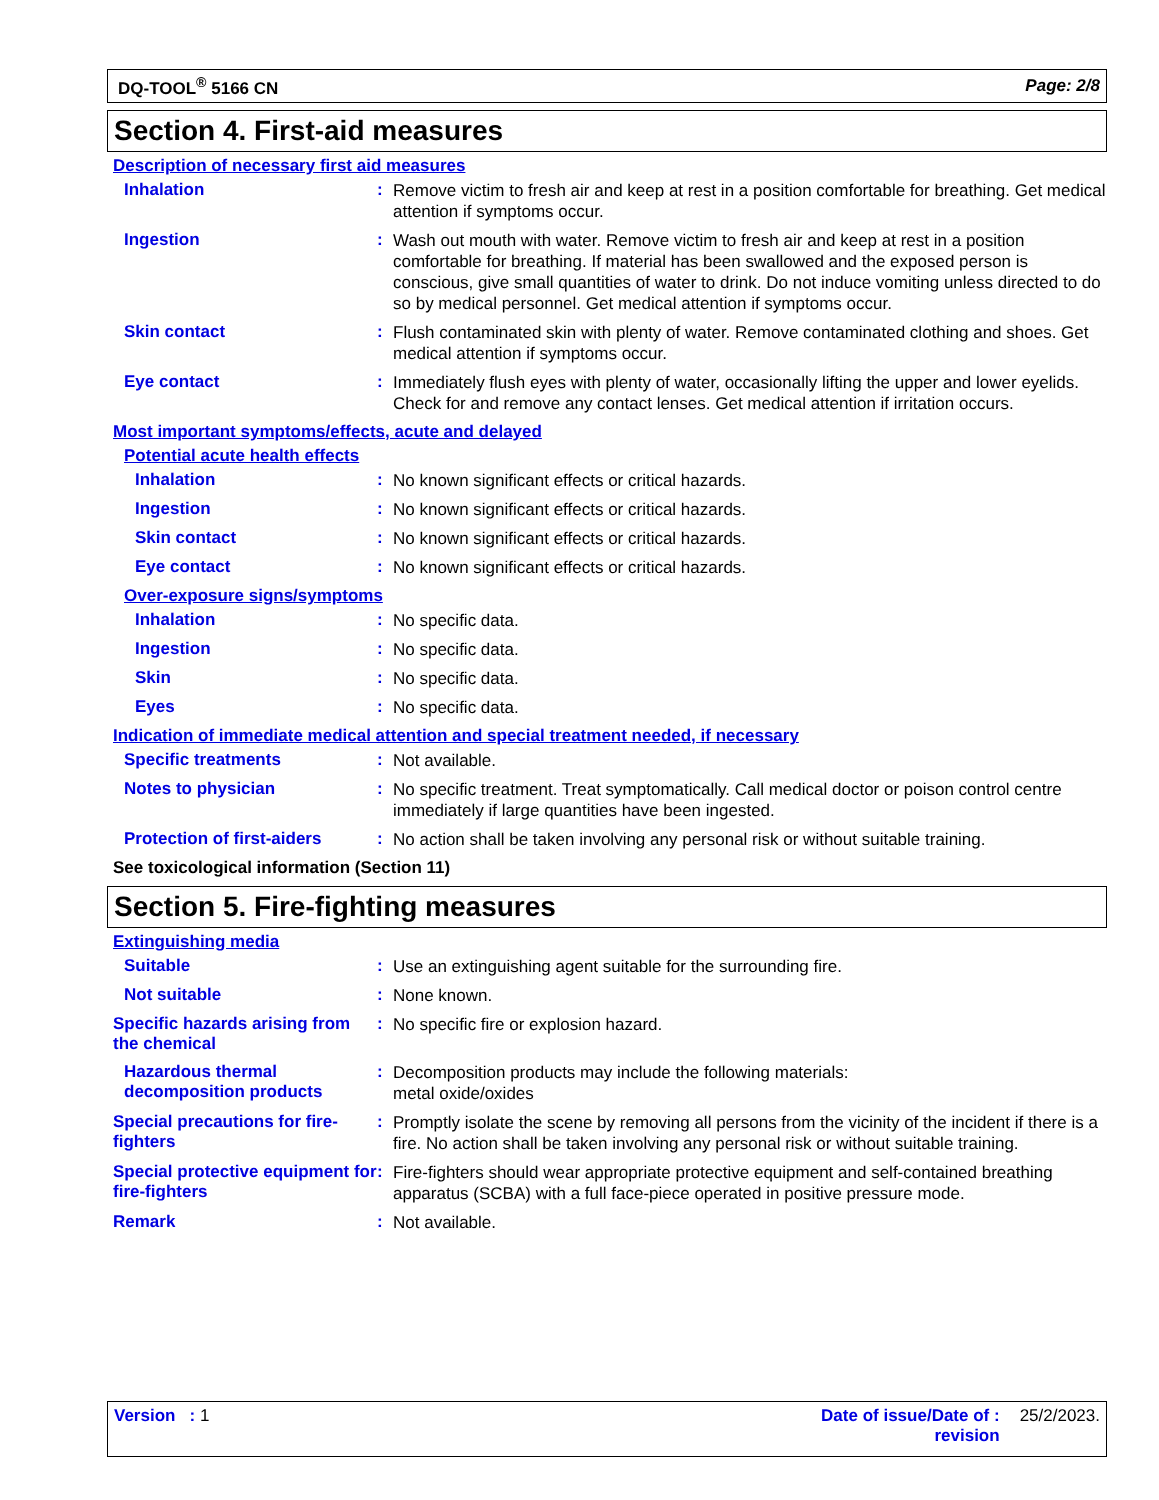DQ-TOOL<sup>®</sup> 5166 CN Page: 2/8
Section 4. First-aid measures
Description of necessary first aid measures
Inhalation :
Remove victim to fresh air and keep at rest in a position comfortable for breathing. Get medical attention if symptoms occur.
Ingestion :
Wash out mouth with water. Remove victim to fresh air and keep at rest in a position comfortable for breathing. If material has been swallowed and the exposed person is conscious, give small quantities of water to drink. Do not induce vomiting unless directed to do so by medical personnel. Get medical attention if symptoms occur.
Skin contact :
Flush contaminated skin with plenty of water. Remove contaminated clothing and shoes. Get medical attention if symptoms occur.
Eye contact :
Immediately flush eyes with plenty of water, occasionally lifting the upper and lower eyelids. Check for and remove any contact lenses. Get medical attention if irritation occurs.
Most important symptoms/effects, acute and delayed
Potential acute health effects
Inhalation :
No known significant effects or critical hazards.
Ingestion :
No known significant effects or critical hazards.
Skin contact :
No known significant effects or critical hazards.
Eye contact :
No known significant effects or critical hazards.
Over-exposure signs/symptoms
Inhalation :
No specific data.
Ingestion :
No specific data.
Skin :
No specific data.
Eyes :
No specific data.
Indication of immediate medical attention and special treatment needed, if necessary
Specific treatments :
Not available.
Notes to physician :
No specific treatment. Treat symptomatically. Call medical doctor or poison control centre immediately if large quantities have been ingested.
Protection of first-aiders :
No action shall be taken involving any personal risk or without suitable training.
See toxicological information (Section 11)
Section 5. Fire-fighting measures
Extinguishing media
Suitable :
Use an extinguishing agent suitable for the surrounding fire.
Not suitable :
None known.
Specific hazards arising from the chemical
:
No specific fire or explosion hazard.
Hazardous thermal decomposition products
:
Decomposition products may include the following materials:
metal oxide/oxides
Special precautions for fire-fighters
:
Promptly isolate the scene by removing all persons from the vicinity of the incident if there is a fire. No action shall be taken involving any personal risk or without suitable training.
Special protective equipment for fire-fighters
:
Fire-fighters should wear appropriate protective equipment and self-contained breathing apparatus (SCBA) with a full face-piece operated in positive pressure mode.
Remark :
Not available.
Version : 1 Date of issue/Date of :
revision
25/2/2023.